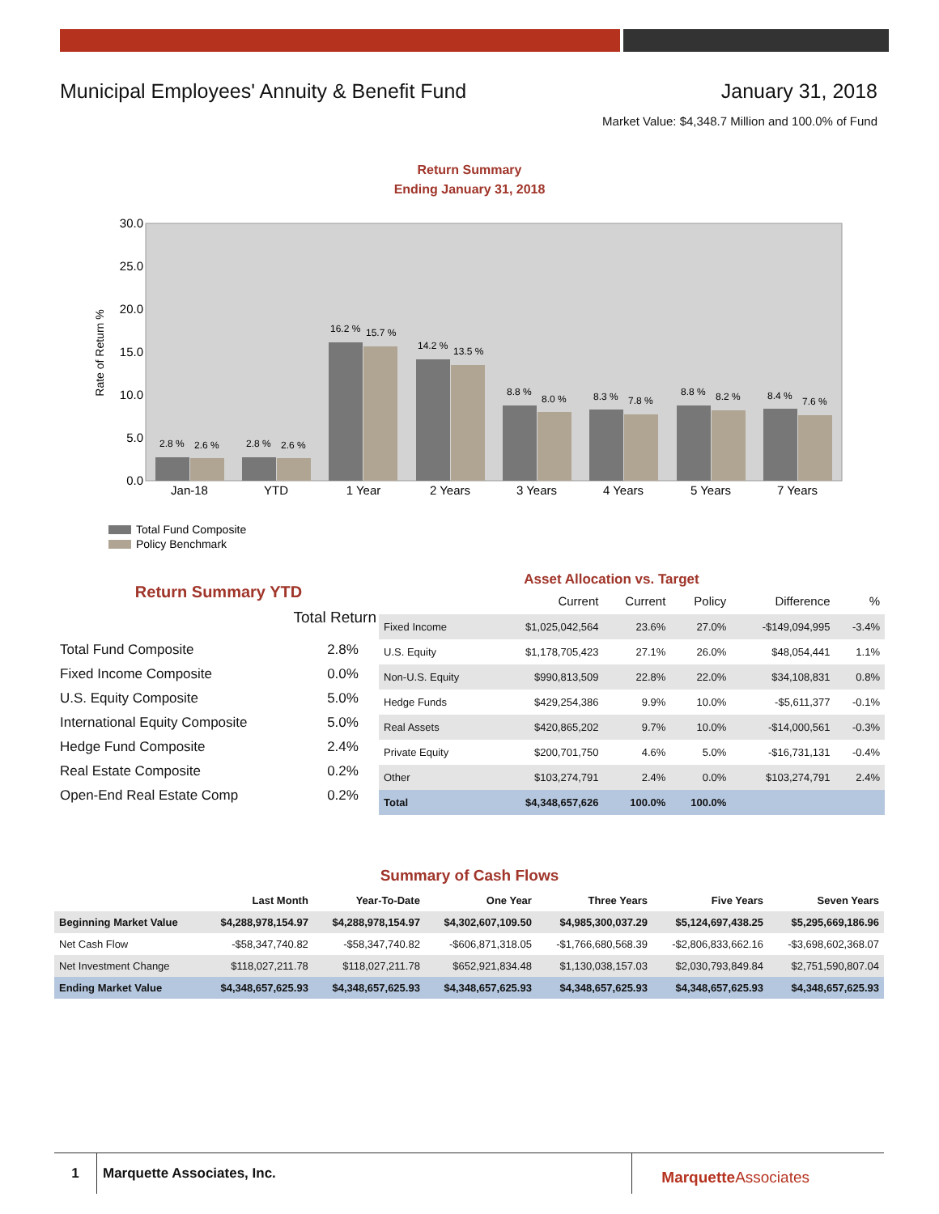Municipal Employees' Annuity & Benefit Fund January 31, 2018
Market Value: $4,348.7 Million and 100.0% of Fund
Return Summary
Ending January 31, 2018
30.0
25.0
20.0
15.0
10.0
5.0
0.0
Rate of Return %
2.8 %
2.6 %
2.8 %
2.6 %
16.2 %
15.7 %
14.2 %
13.5 %
8.8 %
8.0 %
8.3 %
7.8 %
8.8 %
8.2 %
8.4 %
7.6 %
Jan-18
YTD
1 Year
2 Years
3 Years
4 Years
5 Years
7 Years
Total Fund Composite
Policy Benchmark
Return Summary YTD
| | Total Return |
| Total Fund Composite | 2.8% |
| Fixed Income Composite | 0.0% |
| U.S. Equity Composite | 5.0% |
| International Equity Composite | 5.0% |
| Hedge Fund Composite | 2.4% |
| Real Estate Composite | 0.2% |
| Open-End Real Estate Comp | 0.2% |
Asset Allocation vs. Target
| | Current | Current | Policy | Difference | % |
| --- | --- | --- | --- | --- | --- |
| Fixed Income | $1,025,042,564 | 23.6% | 27.0% | -$149,094,995 | -3.4% |
| U.S. Equity | $1,178,705,423 | 27.1% | 26.0% | $48,054,441 | 1.1% |
| Non-U.S. Equity | $990,813,509 | 22.8% | 22.0% | $34,108,831 | 0.8% |
| Hedge Funds | $429,254,386 | 9.9% | 10.0% | -$5,611,377 | -0.1% |
| Real Assets | $420,865,202 | 9.7% | 10.0% | -$14,000,561 | -0.3% |
| Private Equity | $200,701,750 | 4.6% | 5.0% | -$16,731,131 | -0.4% |
| Other | $103,274,791 | 2.4% | 0.0% | $103,274,791 | 2.4% |
| Total | $4,348,657,626 | 100.0% | 100.0% | | |
Summary of Cash Flows
| | Last Month | Year-To-Date | One Year | Three Years | Five Years | Seven Years |
| --- | --- | --- | --- | --- | --- | --- |
| Beginning Market Value | $4,288,978,154.97 | $4,288,978,154.97 | $4,302,607,109.50 | $4,985,300,037.29 | $5,124,697,438.25 | $5,295,669,186.96 |
| Net Cash Flow | -$58,347,740.82 | -$58,347,740.82 | -$606,871,318.05 | -$1,766,680,568.39 | -$2,806,833,662.16 | -$3,698,602,368.07 |
| Net Investment Change | $118,027,211.78 | $118,027,211.78 | $652,921,834.48 | $1,130,038,157.03 | $2,030,793,849.84 | $2,751,590,807.04 |
| Ending Market Value | $4,348,657,625.93 | $4,348,657,625.93 | $4,348,657,625.93 | $4,348,657,625.93 | $4,348,657,625.93 | $4,348,657,625.93 |
1 Marquette Associates, Inc. Marquette Associates